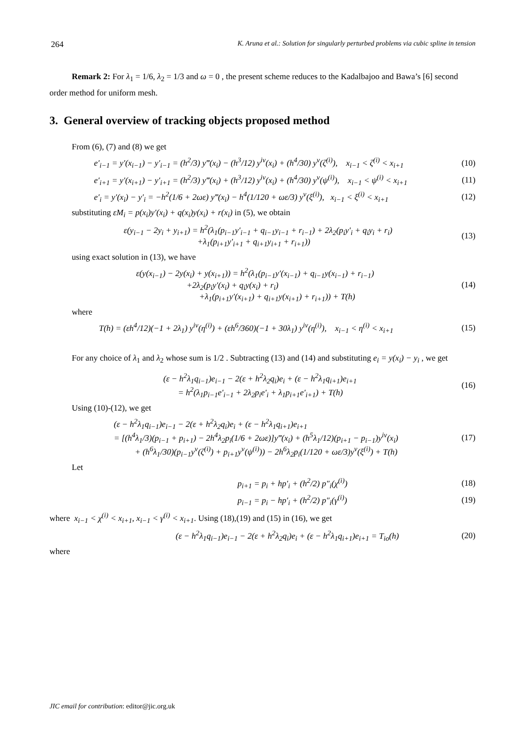264 K. Aruna et al.: Solution for singularly perturbed problems via cubic spline in tension
Remark 2: For λ<sub>1</sub> = 1/6, λ<sub>2</sub> = 1/3 and ω = 0 , the present scheme reduces to the Kadalbajoo and Bawa’s [6] second order method for uniform mesh.
3. General overview of tracking objects proposed method
From (6), (7) and (8) we get
e′<sub>i−1</sub> = y′(x<sub>i−1</sub>) − y′<sub>i−1</sub> = (h<sup>2</sup>/3) y‴(x<sub>i</sub>) − (h<sup>3</sup>/12) y<sup>iv</sup>(x<sub>i</sub>) + (h<sup>4</sup>/30) y<sup>v</sup>(ζ<sup>(i)</sup>), x<sub>i−1</sub> < ζ<sup>(i)</sup> < x<sub>i+1</sub> (10)
e′<sub>i+1</sub> = y′(x<sub>i+1</sub>) − y′<sub>i+1</sub> = (h<sup>2</sup>/3) y‴(x<sub>i</sub>) + (h<sup>3</sup>/12) y<sup>iv</sup>(x<sub>i</sub>) + (h<sup>4</sup>/30) y<sup>v</sup>(ψ<sup>(i)</sup>), x<sub>i−1</sub> < ψ<sup>(i)</sup> < x<sub>i+1</sub> (11)
e′<sub>i</sub> = y′(x<sub>i</sub>) − y′<sub>i</sub> = −h<sup>2</sup>(1/6 + 2ωε) y‴(x<sub>i</sub>) − h<sup>4</sup>(1/120 + ωε/3) y<sup>v</sup>(ξ<sup>(i)</sup>), x<sub>i−1</sub> < ξ<sup>(i)</sup> < x<sub>i+1</sub> (12)
substituting εM<sub>i</sub> = p(x<sub>i</sub>)y′(x<sub>i</sub>) + q(x<sub>i</sub>)y(x<sub>i</sub>) + r(x<sub>i</sub>) in (5), we obtain
ε(y<sub>i−1</sub> − 2y<sub>i</sub> + y<sub>i+1</sub>) = h<sup>2</sup>(λ<sub>1</sub>(p<sub>i−1</sub>y′<sub>i−1</sub> + q<sub>i−1</sub>y<sub>i−1</sub> + r<sub>i−1</sub>) + 2λ<sub>2</sub>(p<sub>i</sub>y′<sub>i</sub> + q<sub>i</sub>y<sub>i</sub> + r<sub>i</sub>)
+λ<sub>1</sub>(p<sub>i+1</sub>y′<sub>i+1</sub> + q<sub>i+1</sub>y<sub>i+1</sub> + r<sub>i+1</sub>)) (13)
using exact solution in (13), we have
ε(y(x<sub>i−1</sub>) − 2y(x<sub>i</sub>) + y(x<sub>i+1</sub>)) = h<sup>2</sup>(λ<sub>1</sub>(p<sub>i−1</sub>y′(x<sub>i−1</sub>) + q<sub>i−1</sub>y(x<sub>i−1</sub>) + r<sub>i−1</sub>)
+2λ<sub>2</sub>(p<sub>i</sub>y′(x<sub>i</sub>) + q<sub>i</sub>y(x<sub>i</sub>) + r<sub>i</sub>)
+λ<sub>1</sub>(p<sub>i+1</sub>y′(x<sub>i+1</sub>) + q<sub>i+1</sub>y(x<sub>i+1</sub>) + r<sub>i+1</sub>)) + T(h) (14)
where
T(h) = (εh<sup>4</sup>/12)(−1 + 2λ<sub>1</sub>) y<sup>iv</sup>(η<sup>(i)</sup>) + (εh<sup>6</sup>/360)(−1 + 30λ<sub>1</sub>) y<sup>iv</sup>(η<sup>(i)</sup>), x<sub>i−1</sub> < η<sup>(i)</sup> < x<sub>i+1</sub> (15)
For any choice of λ<sub>1</sub> and λ<sub>2</sub> whose sum is 1/2 . Subtracting (13) and (14) and substituting e<sub>i</sub> = y(x<sub>i</sub>) − y<sub>i</sub> , we get
(ε − h<sup>2</sup>λ<sub>1</sub>q<sub>i−1</sub>)e<sub>i−1</sub> − 2(ε + h<sup>2</sup>λ<sub>2</sub>q<sub>i</sub>)e<sub>i</sub> + (ε − h<sup>2</sup>λ<sub>1</sub>q<sub>i+1</sub>)e<sub>i+1</sub>
= h<sup>2</sup>(λ<sub>1</sub>p<sub>i−1</sub>e′<sub>i−1</sub> + 2λ<sub>2</sub>p<sub>i</sub>e′<sub>i</sub> + λ<sub>1</sub>p<sub>i+1</sub>e′<sub>i+1</sub>) + T(h) (16)
Using (10)-(12), we get
(ε − h<sup>2</sup>λ<sub>1</sub>q<sub>i−1</sub>)e<sub>i−1</sub> − 2(ε + h<sup>2</sup>λ<sub>2</sub>q<sub>i</sub>)e<sub>i</sub> + (ε − h<sup>2</sup>λ<sub>1</sub>q<sub>i+1</sub>)e<sub>i+1</sub>
= [(h<sup>4</sup>λ<sub>1</sub>/3)(p<sub>i−1</sub> + p<sub>i+1</sub>) − 2h<sup>4</sup>λ<sub>2</sub>p<sub>i</sub>(1/6 + 2ωε)]y‴(x<sub>i</sub>) + (h<sup>5</sup>λ<sub>1</sub>/12)(p<sub>i+1</sub> − p<sub>i−1</sub>)y<sup>iv</sup>(x<sub>i</sub>)
+ (h<sup>6</sup>λ<sub>1</sub>/30)(p<sub>i−1</sub>y<sup>v</sup>(ζ<sup>(i)</sup>) + p<sub>i+1</sub>y<sup>v</sup>(ψ<sup>(i)</sup>)) − 2h<sup>6</sup>λ<sub>2</sub>p<sub>i</sub>(1/120 + ωε/3)y<sup>v</sup>(ξ<sup>(i)</sup>) + T(h) (17)
Let
p<sub>i+1</sub> = p<sub>i</sub> + hp′<sub>i</sub> + (h<sup>2</sup>/2) p″<sub>i</sub>(χ<sup>(i)</sup>) (18)
p<sub>i−1</sub> = p<sub>i</sub> − hp′<sub>i</sub> + (h<sup>2</sup>/2) p″<sub>i</sub>(γ<sup>(i)</sup>) (19)
where x<sub>i−1</sub> < χ<sup>(i)</sup> < x<sub>i+1</sub>, x<sub>i−1</sub> < γ<sup>(i)</sup> < x<sub>i+1</sub>. Using (18),(19) and (15) in (16), we get
(ε − h<sup>2</sup>λ<sub>1</sub>q<sub>i−1</sub>)e<sub>i−1</sub> − 2(ε + h<sup>2</sup>λ<sub>2</sub>q<sub>i</sub>)e<sub>i</sub> + (ε − h<sup>2</sup>λ<sub>1</sub>q<sub>i+1</sub>)e<sub>i+1</sub> = T<sub>io</sub>(h) (20)
where
JIC email for contribution: editor@jic.org.uk